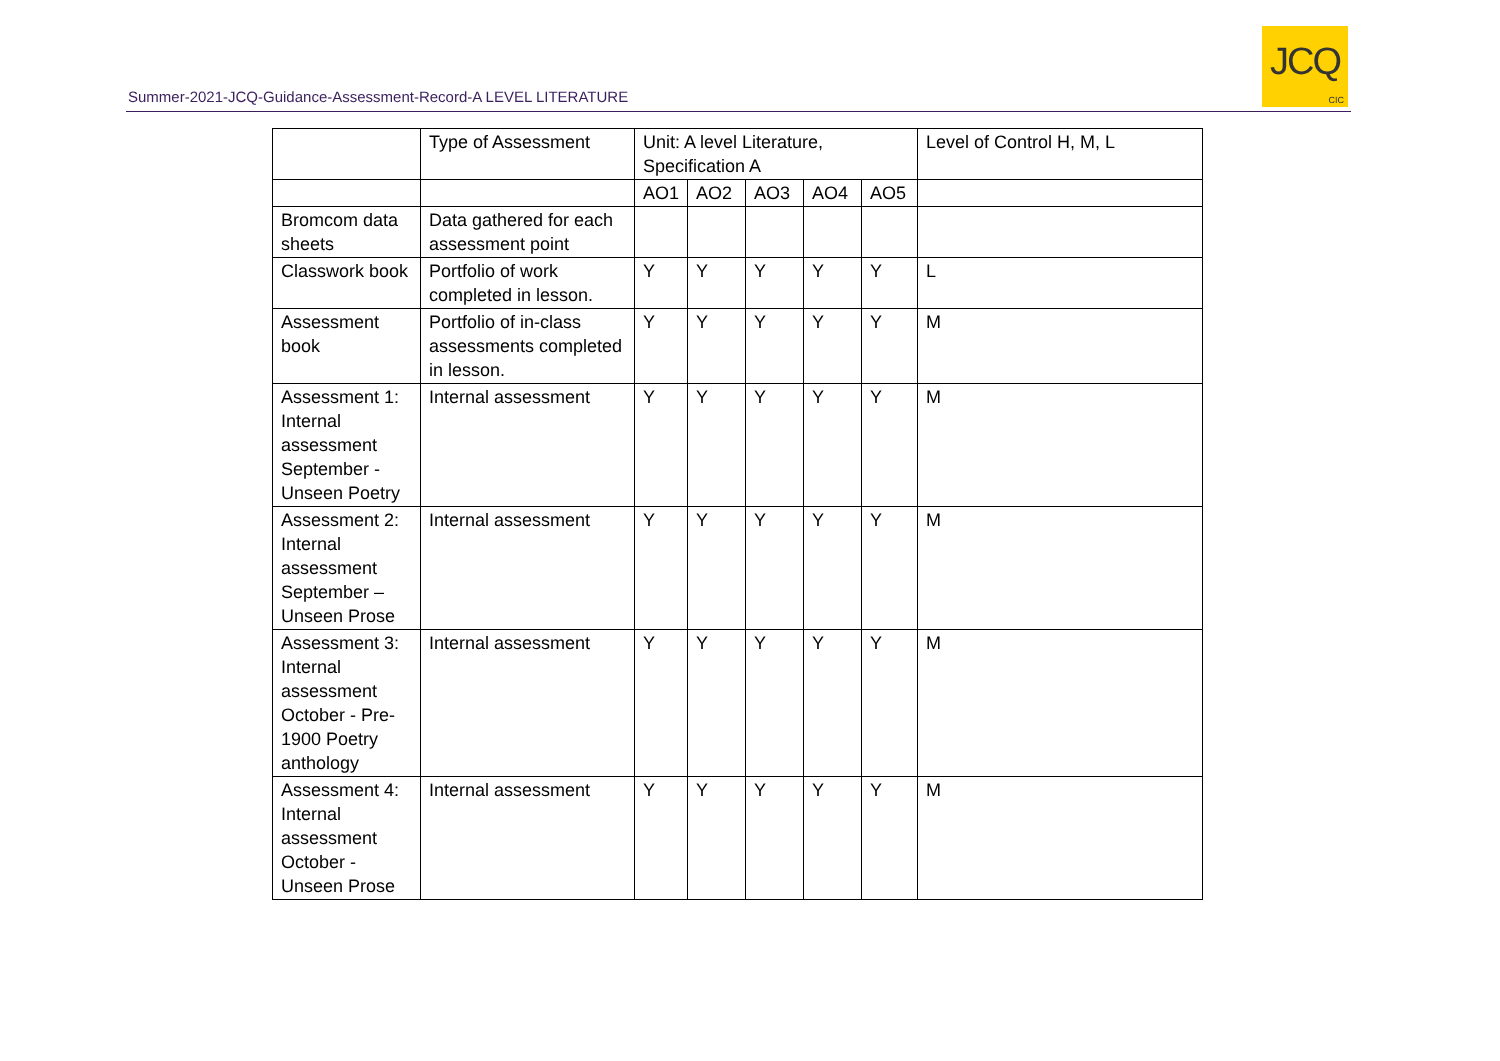Summer-2021-JCQ-Guidance-Assessment-Record-A LEVEL LITERATURE
JCQ
CIC
| | Type of Assessment | Unit: A level Literature, Specification A | | | | | Level of Control H, M, L |
| | | AO1 | AO2 | AO3 | AO4 | AO5 | |
| Bromcom data sheets | Data gathered for each assessment point | | | | | | |
| Classwork book | Portfolio of work completed in lesson. | Y | Y | Y | Y | Y | L |
| Assessment book | Portfolio of in-class assessments completed in lesson. | Y | Y | Y | Y | Y | M |
| Assessment 1: Internal assessment September - Unseen Poetry | Internal assessment | Y | Y | Y | Y | Y | M |
| Assessment 2: Internal assessment September – Unseen Prose | Internal assessment | Y | Y | Y | Y | Y | M |
| Assessment 3: Internal assessment October - Pre-1900 Poetry anthology | Internal assessment | Y | Y | Y | Y | Y | M |
| Assessment 4: Internal assessment October - Unseen Prose | Internal assessment | Y | Y | Y | Y | Y | M |